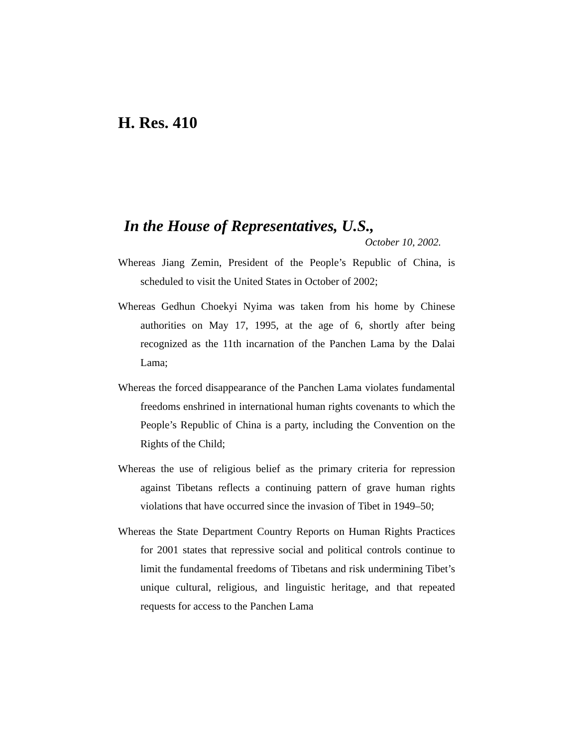H. Res. 410
In the House of Representatives, U.S.,
October 10, 2002.
Whereas Jiang Zemin, President of the People’s Republic of China, is scheduled to visit the United States in October of 2002;
Whereas Gedhun Choekyi Nyima was taken from his home by Chinese authorities on May 17, 1995, at the age of 6, shortly after being recognized as the 11th incarnation of the Panchen Lama by the Dalai Lama;
Whereas the forced disappearance of the Panchen Lama violates fundamental freedoms enshrined in international human rights covenants to which the People’s Republic of China is a party, including the Convention on the Rights of the Child;
Whereas the use of religious belief as the primary criteria for repression against Tibetans reflects a continuing pattern of grave human rights violations that have occurred since the invasion of Tibet in 1949–50;
Whereas the State Department Country Reports on Human Rights Practices for 2001 states that repressive social and political controls continue to limit the fundamental freedoms of Tibetans and risk undermining Tibet’s unique cultural, religious, and linguistic heritage, and that repeated requests for access to the Panchen Lama